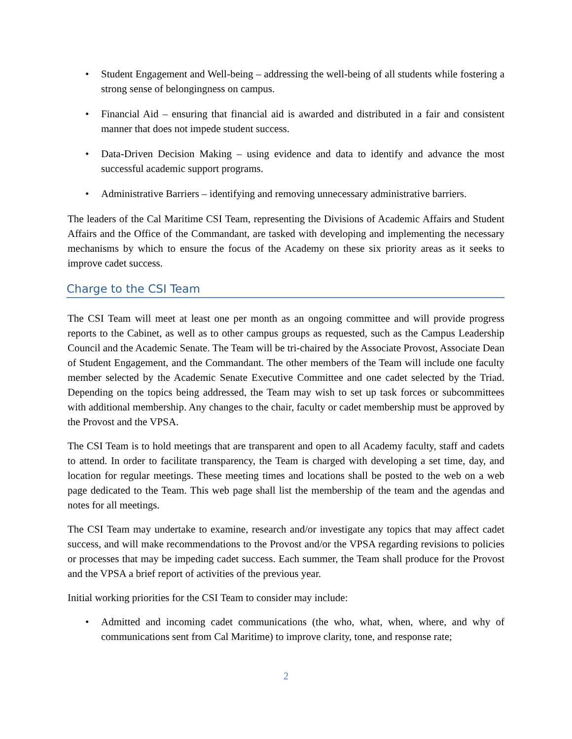• Student Engagement and Well-being – addressing the well-being of all students while fostering a strong sense of belongingness on campus.
• Financial Aid – ensuring that financial aid is awarded and distributed in a fair and consistent manner that does not impede student success.
• Data-Driven Decision Making – using evidence and data to identify and advance the most successful academic support programs.
• Administrative Barriers – identifying and removing unnecessary administrative barriers.
The leaders of the Cal Maritime CSI Team, representing the Divisions of Academic Affairs and Student Affairs and the Office of the Commandant, are tasked with developing and implementing the necessary mechanisms by which to ensure the focus of the Academy on these six priority areas as it seeks to improve cadet success.
Charge to the CSI Team
The CSI Team will meet at least one per month as an ongoing committee and will provide progress reports to the Cabinet, as well as to other campus groups as requested, such as the Campus Leadership Council and the Academic Senate. The Team will be tri-chaired by the Associate Provost, Associate Dean of Student Engagement, and the Commandant. The other members of the Team will include one faculty member selected by the Academic Senate Executive Committee and one cadet selected by the Triad. Depending on the topics being addressed, the Team may wish to set up task forces or subcommittees with additional membership. Any changes to the chair, faculty or cadet membership must be approved by the Provost and the VPSA.
The CSI Team is to hold meetings that are transparent and open to all Academy faculty, staff and cadets to attend. In order to facilitate transparency, the Team is charged with developing a set time, day, and location for regular meetings. These meeting times and locations shall be posted to the web on a web page dedicated to the Team. This web page shall list the membership of the team and the agendas and notes for all meetings.
The CSI Team may undertake to examine, research and/or investigate any topics that may affect cadet success, and will make recommendations to the Provost and/or the VPSA regarding revisions to policies or processes that may be impeding cadet success. Each summer, the Team shall produce for the Provost and the VPSA a brief report of activities of the previous year.
Initial working priorities for the CSI Team to consider may include:
• Admitted and incoming cadet communications (the who, what, when, where, and why of communications sent from Cal Maritime) to improve clarity, tone, and response rate;
2